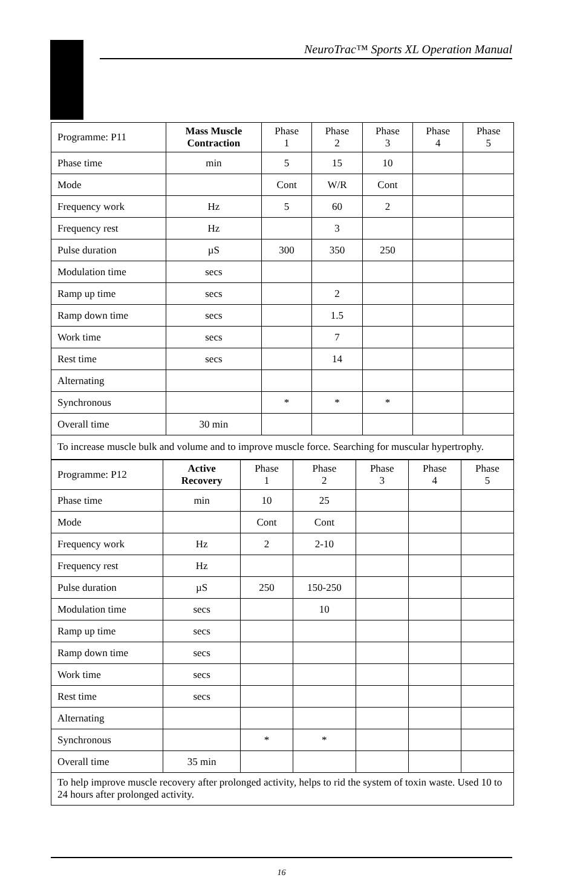NeuroTrac™ Sports XL Operation Manual
| Programme: P11 | Mass Muscle Contraction | Phase 1 | Phase 2 | Phase 3 | Phase 4 | Phase 5 |
| --- | --- | --- | --- | --- | --- | --- |
| Phase time | min | 5 | 15 | 10 | | |
| Mode | | Cont | W/R | Cont | | |
| Frequency work | Hz | 5 | 60 | 2 | | |
| Frequency rest | Hz | | 3 | | | |
| Pulse duration | µS | 300 | 350 | 250 | | |
| Modulation time | secs | | | | | |
| Ramp up time | secs | | 2 | | | |
| Ramp down time | secs | | 1.5 | | | |
| Work time | secs | | 7 | | | |
| Rest time | secs | | 14 | | | |
| Alternating | | | | | | |
| Synchronous | | * | * | * | | |
| Overall time | 30 min | | | | | |
| To increase muscle bulk and volume and to improve muscle force. Searching for muscular hypertrophy. | | | | | | |
| Programme: P12 | Active Recovery | Phase 1 | Phase 2 | Phase 3 | Phase 4 | Phase 5 |
| --- | --- | --- | --- | --- | --- | --- |
| Phase time | min | 10 | 25 | | | |
| Mode | | Cont | Cont | | | |
| Frequency work | Hz | 2 | 2-10 | | | |
| Frequency rest | Hz | | | | | |
| Pulse duration | µS | 250 | 150-250 | | | |
| Modulation time | secs | | 10 | | | |
| Ramp up time | secs | | | | | |
| Ramp down time | secs | | | | | |
| Work time | secs | | | | | |
| Rest time | secs | | | | | |
| Alternating | | | | | | |
| Synchronous | | * | * | | | |
| Overall time | 35 min | | | | | |
| To help improve muscle recovery after prolonged activity, helps to rid the system of toxin waste. Used 10 to 24 hours after prolonged activity. | | | | | | |
16